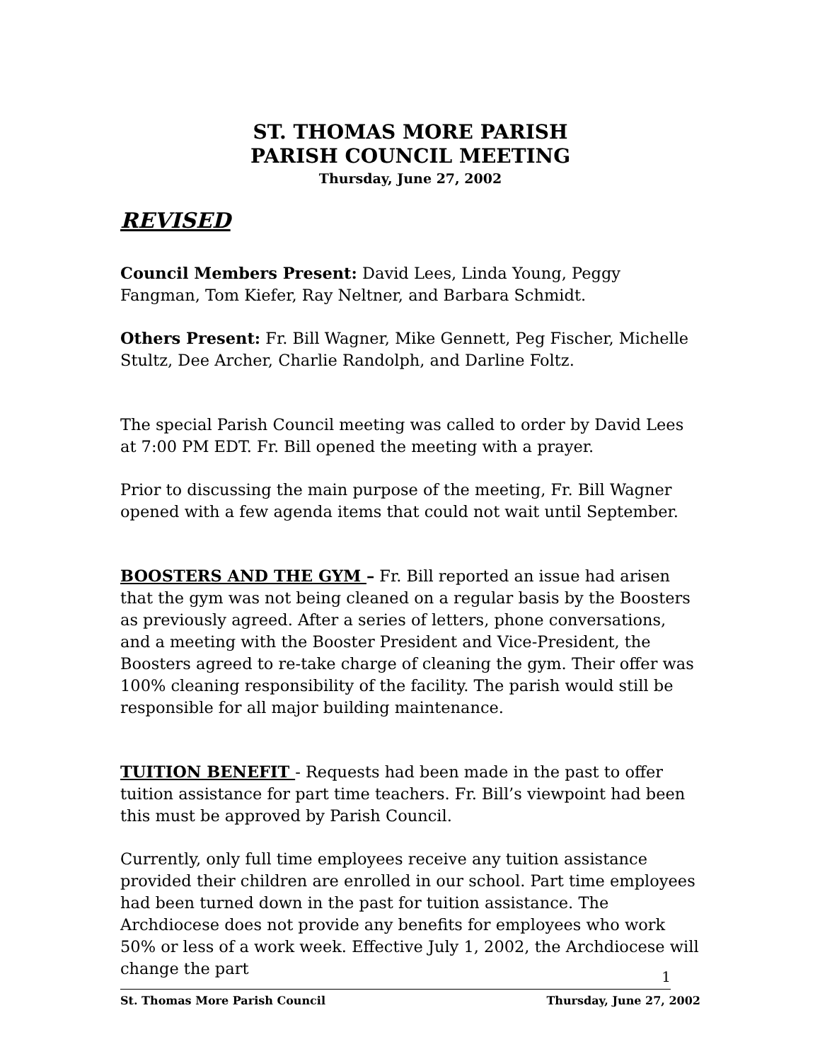ST. THOMAS MORE PARISH
PARISH COUNCIL MEETING
Thursday, June 27, 2002
REVISED
Council Members Present: David Lees, Linda Young, Peggy Fangman, Tom Kiefer, Ray Neltner, and Barbara Schmidt.
Others Present: Fr. Bill Wagner, Mike Gennett, Peg Fischer, Michelle Stultz, Dee Archer, Charlie Randolph, and Darline Foltz.
The special Parish Council meeting was called to order by David Lees at 7:00 PM EDT. Fr. Bill opened the meeting with a prayer.
Prior to discussing the main purpose of the meeting, Fr. Bill Wagner opened with a few agenda items that could not wait until September.
BOOSTERS AND THE GYM – Fr. Bill reported an issue had arisen that the gym was not being cleaned on a regular basis by the Boosters as previously agreed. After a series of letters, phone conversations, and a meeting with the Booster President and Vice-President, the Boosters agreed to re-take charge of cleaning the gym. Their offer was 100% cleaning responsibility of the facility. The parish would still be responsible for all major building maintenance.
TUITION BENEFIT - Requests had been made in the past to offer tuition assistance for part time teachers. Fr. Bill’s viewpoint had been this must be approved by Parish Council.
Currently, only full time employees receive any tuition assistance provided their children are enrolled in our school. Part time employees had been turned down in the past for tuition assistance. The Archdiocese does not provide any benefits for employees who work 50% or less of a work week. Effective July 1, 2002, the Archdiocese will change the part
1
St. Thomas More Parish Council Thursday, June 27, 2002